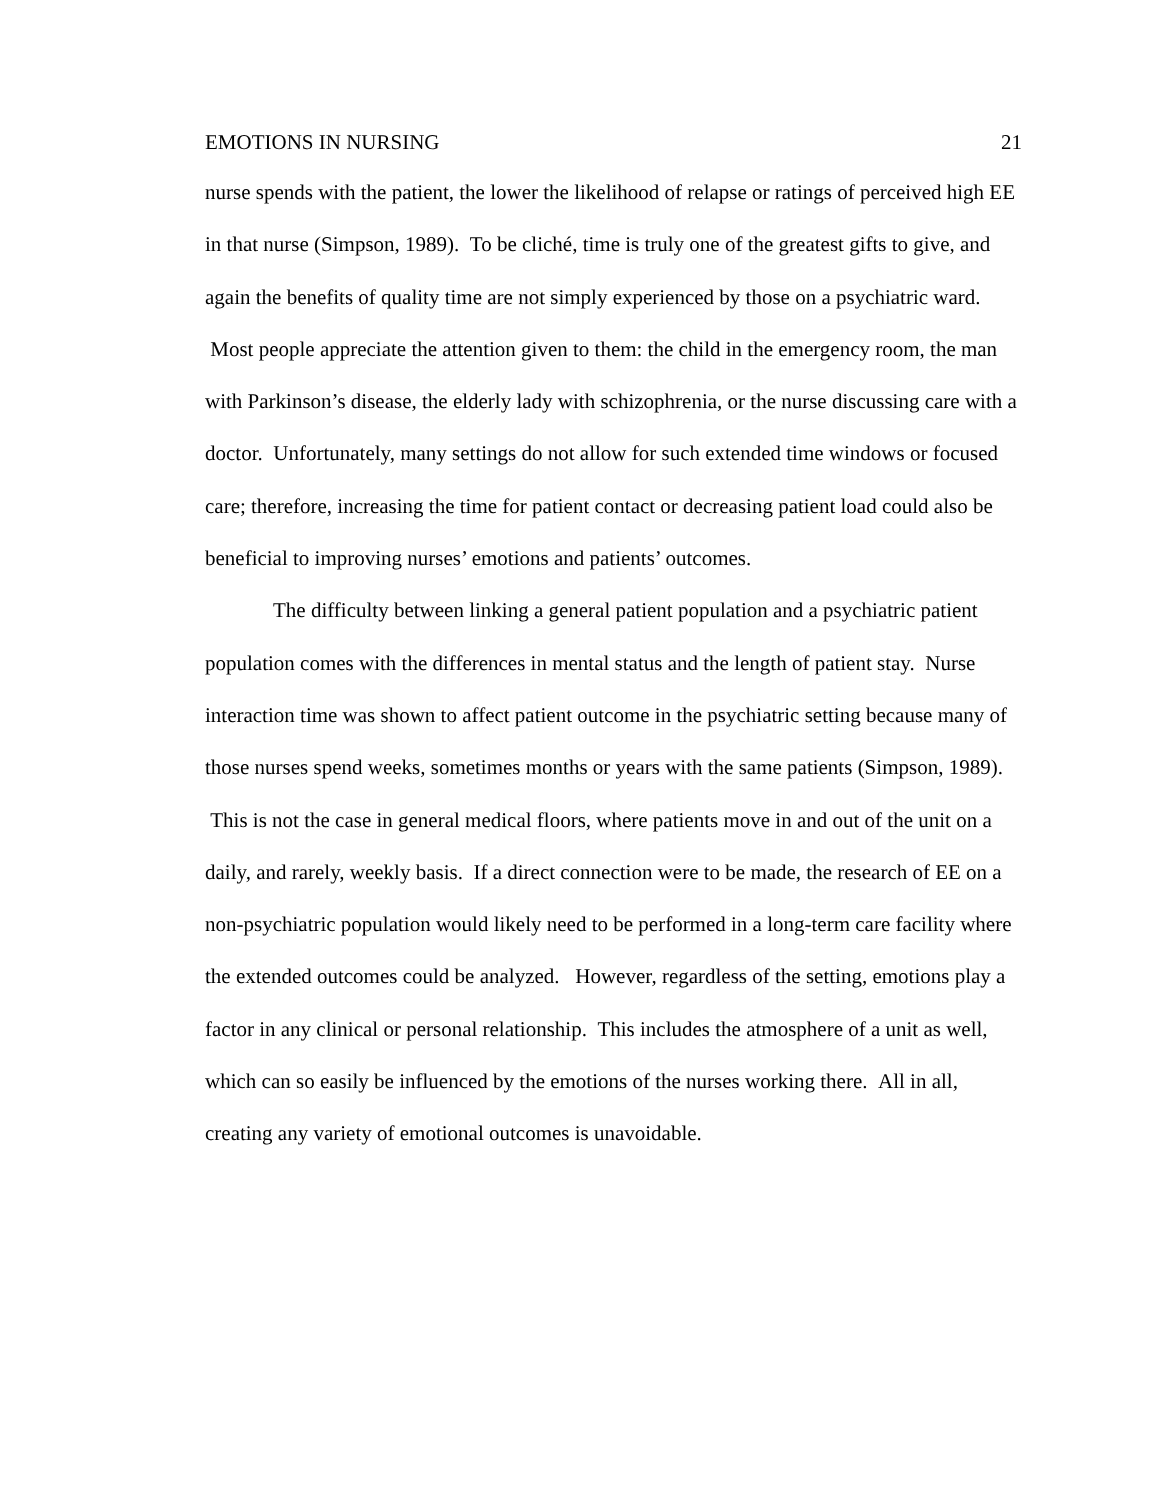EMOTIONS IN NURSING 21
nurse spends with the patient, the lower the likelihood of relapse or ratings of perceived high EE in that nurse (Simpson, 1989). To be cliché, time is truly one of the greatest gifts to give, and again the benefits of quality time are not simply experienced by those on a psychiatric ward. Most people appreciate the attention given to them: the child in the emergency room, the man with Parkinson’s disease, the elderly lady with schizophrenia, or the nurse discussing care with a doctor. Unfortunately, many settings do not allow for such extended time windows or focused care; therefore, increasing the time for patient contact or decreasing patient load could also be beneficial to improving nurses’ emotions and patients’ outcomes.
The difficulty between linking a general patient population and a psychiatric patient population comes with the differences in mental status and the length of patient stay. Nurse interaction time was shown to affect patient outcome in the psychiatric setting because many of those nurses spend weeks, sometimes months or years with the same patients (Simpson, 1989). This is not the case in general medical floors, where patients move in and out of the unit on a daily, and rarely, weekly basis. If a direct connection were to be made, the research of EE on a non-psychiatric population would likely need to be performed in a long-term care facility where the extended outcomes could be analyzed. However, regardless of the setting, emotions play a factor in any clinical or personal relationship. This includes the atmosphere of a unit as well, which can so easily be influenced by the emotions of the nurses working there. All in all, creating any variety of emotional outcomes is unavoidable.